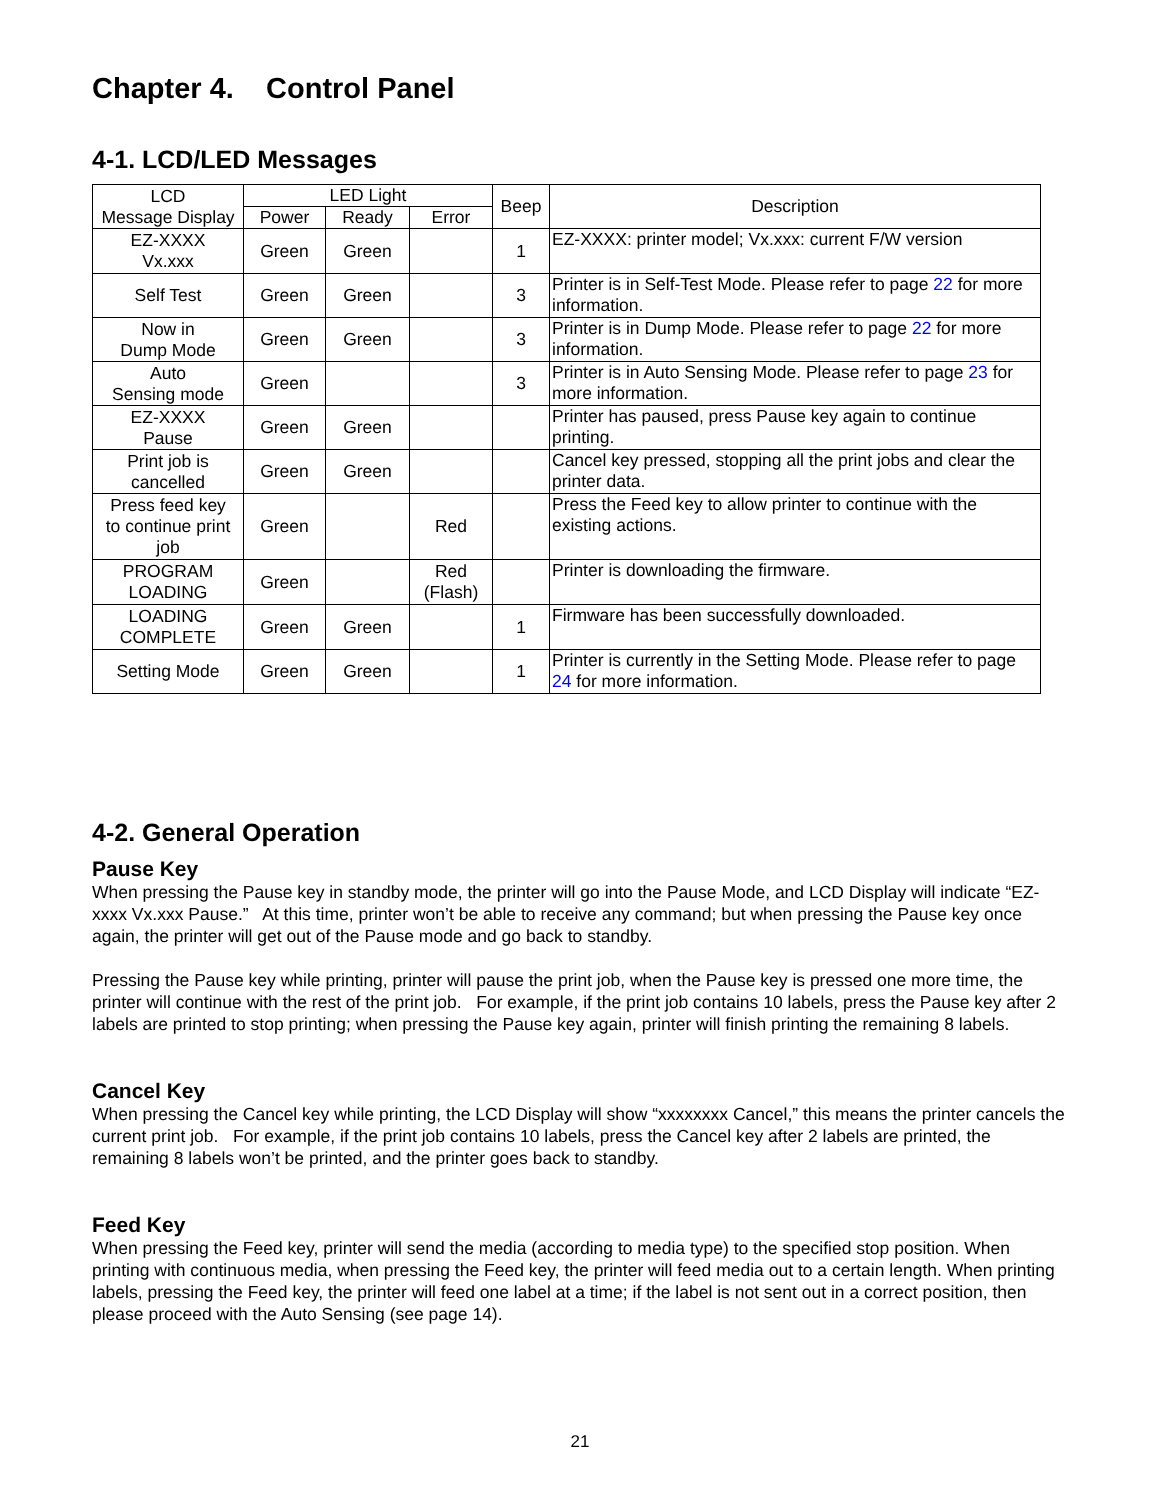Chapter 4. Control Panel
4-1. LCD/LED Messages
| LCD Message Display | LED Light | | | Beep | Description |
| --- | --- | --- | --- | --- | --- |
| | Power | Ready | Error | | |
| EZ-XXXX Vx.xxx | Green | Green | | 1 | EZ-XXXX: printer model; Vx.xxx: current F/W version |
| Self Test | Green | Green | | 3 | Printer is in Self-Test Mode. Please refer to page 22 for more information. |
| Now in Dump Mode | Green | Green | | 3 | Printer is in Dump Mode. Please refer to page 22 for more information. |
| Auto Sensing mode | Green | | | 3 | Printer is in Auto Sensing Mode. Please refer to page 23 for more information. |
| EZ-XXXX Pause | Green | Green | | | Printer has paused, press Pause key again to continue printing. |
| Print job is cancelled | Green | Green | | | Cancel key pressed, stopping all the print jobs and clear the printer data. |
| Press feed key to continue print job | Green | | Red | | Press the Feed key to allow printer to continue with the existing actions. |
| PROGRAM LOADING | Green | | Red (Flash) | | Printer is downloading the firmware. |
| LOADING COMPLETE | Green | Green | | 1 | Firmware has been successfully downloaded. |
| Setting Mode | Green | Green | | 1 | Printer is currently in the Setting Mode. Please refer to page 24 for more information. |
4-2. General Operation
Pause Key
When pressing the Pause key in standby mode, the printer will go into the Pause Mode, and LCD Display will indicate “EZ-xxxx Vx.xxx Pause.” At this time, printer won’t be able to receive any command; but when pressing the Pause key once again, the printer will get out of the Pause mode and go back to standby.
Pressing the Pause key while printing, printer will pause the print job, when the Pause key is pressed one more time, the printer will continue with the rest of the print job. For example, if the print job contains 10 labels, press the Pause key after 2 labels are printed to stop printing; when pressing the Pause key again, printer will finish printing the remaining 8 labels.
Cancel Key
When pressing the Cancel key while printing, the LCD Display will show “xxxxxxxx Cancel,” this means the printer cancels the current print job. For example, if the print job contains 10 labels, press the Cancel key after 2 labels are printed, the remaining 8 labels won’t be printed, and the printer goes back to standby.
Feed Key
When pressing the Feed key, printer will send the media (according to media type) to the specified stop position. When printing with continuous media, when pressing the Feed key, the printer will feed media out to a certain length. When printing labels, pressing the Feed key, the printer will feed one label at a time; if the label is not sent out in a correct position, then please proceed with the Auto Sensing (see page 14).
21